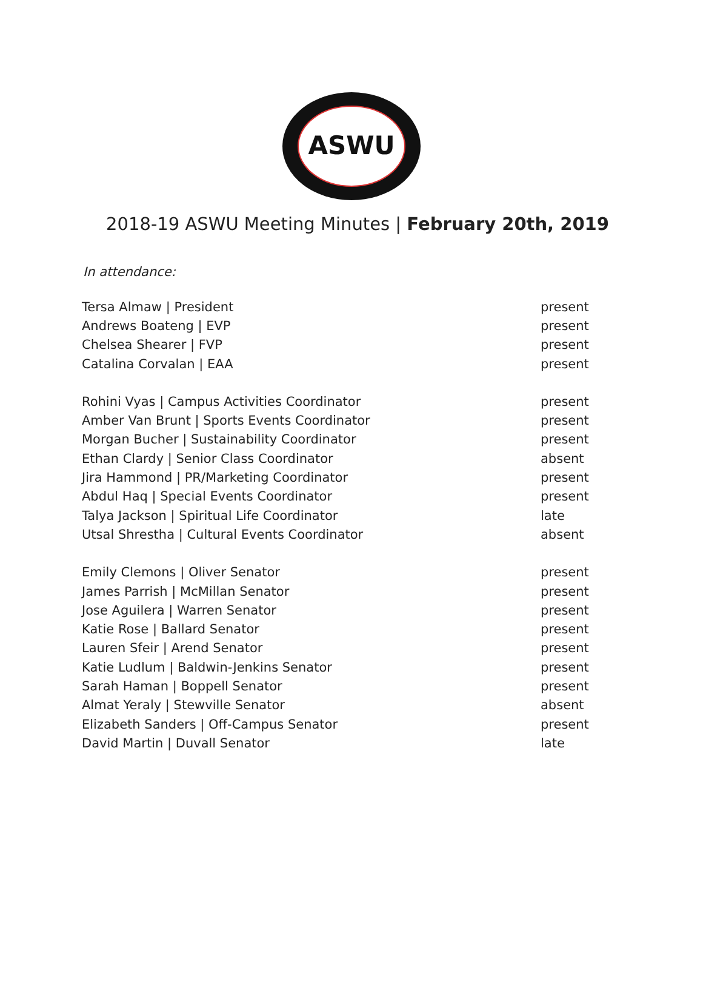ASWU
2018-19 ASWU Meeting Minutes | February 20th, 2019
In attendance:
| Tersa Almaw / President | present |
| Andrews Boateng / EVP | present |
| Chelsea Shearer / FVP | present |
| Catalina Corvalan / EAA | present |
| Rohini Vyas / Campus Activities Coordinator | present |
| Amber Van Brunt / Sports Events Coordinator | present |
| Morgan Bucher / Sustainability Coordinator | present |
| Ethan Clardy / Senior Class Coordinator | absent |
| Jira Hammond / PR/Marketing Coordinator | present |
| Abdul Haq / Special Events Coordinator | present |
| Talya Jackson / Spiritual Life Coordinator | late |
| Utsal Shrestha / Cultural Events Coordinator | absent |
| Emily Clemons / Oliver Senator | present |
| James Parrish / McMillan Senator | present |
| Jose Aguilera / Warren Senator | present |
| Katie Rose / Ballard Senator | present |
| Lauren Sfeir / Arend Senator | present |
| Katie Ludlum / Baldwin-Jenkins Senator | present |
| Sarah Haman / Boppell Senator | present |
| Almat Yeraly / Stewville Senator | absent |
| Elizabeth Sanders / Off-Campus Senator | present |
| David Martin / Duvall Senator | late |